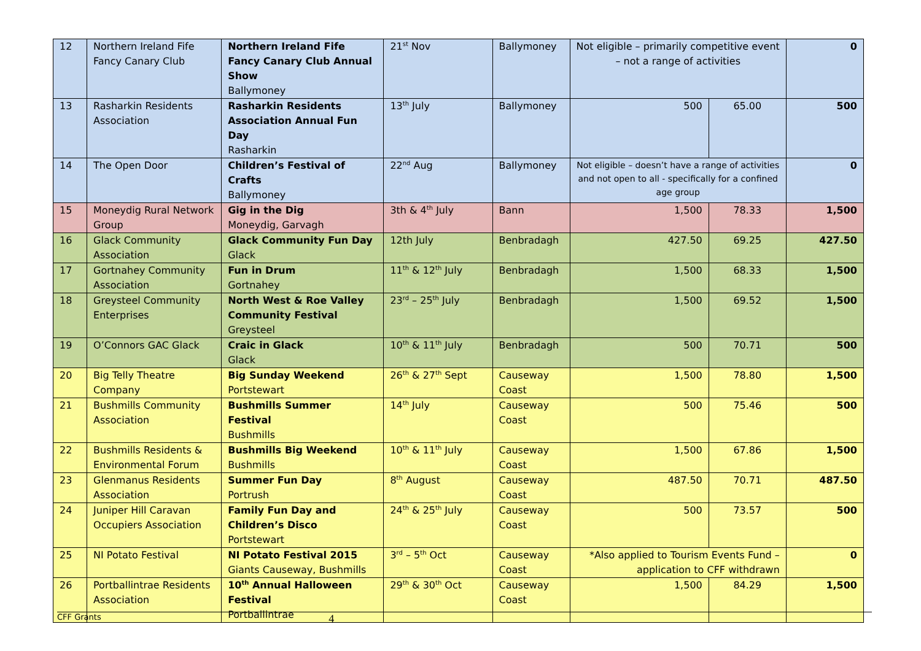| 12 | Northern Ireland Fife Fancy Canary Club | Northern Ireland Fife Fancy Canary Club Annual Show Ballymoney | 21<sup>st</sup> Nov | Ballymoney | Not eligible – primarily competitive event – not a range of activities | | 0 |
| 13 | Rasharkin Residents Association | Rasharkin Residents Association Annual Fun Day Rasharkin | 13<sup>th</sup> July | Ballymoney | 500 | 65.00 | 500 |
| 14 | The Open Door | Children’s Festival of Crafts Ballymoney | 22<sup>nd</sup> Aug | Ballymoney | Not eligible – doesn’t have a range of activities and not open to all - specifically for a confined age group | | 0 |
| 15 | Moneydig Rural Network Group | Gig in the Dig Moneydig, Garvagh | 3th & 4<sup>th</sup> July | Bann | 1,500 | 78.33 | 1,500 |
| 16 | Glack Community Association | Glack Community Fun Day Glack | 12th July | Benbradagh | 427.50 | 69.25 | 427.50 |
| 17 | Gortnahey Community Association | Fun in Drum Gortnahey | 11<sup>th</sup> & 12<sup>th</sup> July | Benbradagh | 1,500 | 68.33 | 1,500 |
| 18 | Greysteel Community Enterprises | North West & Roe Valley Community Festival Greysteel | 23<sup>rd</sup> – 25<sup>th</sup> July | Benbradagh | 1,500 | 69.52 | 1,500 |
| 19 | O’Connors GAC Glack | Craic in Glack Glack | 10<sup>th</sup> & 11<sup>th</sup> July | Benbradagh | 500 | 70.71 | 500 |
| 20 | Big Telly Theatre Company | Big Sunday Weekend Portstewart | 26<sup>th</sup> & 27<sup>th</sup> Sept | Causeway Coast | 1,500 | 78.80 | 1,500 |
| 21 | Bushmills Community Association | Bushmills Summer Festival Bushmills | 14<sup>th</sup> July | Causeway Coast | 500 | 75.46 | 500 |
| 22 | Bushmills Residents & Environmental Forum | Bushmills Big Weekend Bushmills | 10<sup>th</sup> & 11<sup>th</sup> July | Causeway Coast | 1,500 | 67.86 | 1,500 |
| 23 | Glenmanus Residents Association | Summer Fun Day Portrush | 8<sup>th</sup> August | Causeway Coast | 487.50 | 70.71 | 487.50 |
| 24 | Juniper Hill Caravan Occupiers Association | Family Fun Day and Children’s Disco Portstewart | 24<sup>th</sup> & 25<sup>th</sup> July | Causeway Coast | 500 | 73.57 | 500 |
| 25 | NI Potato Festival | NI Potato Festival 2015 Giants Causeway, Bushmills | 3<sup>rd</sup> – 5<sup>th</sup> Oct | Causeway Coast | *Also applied to Tourism Events Fund – application to CFF withdrawn | | 0 |
| 26 | Portballintrae Residents Association | 10<sup>th</sup> Annual Halloween Festival Portballintrae | 29<sup>th</sup> & 30<sup>th</sup> Oct | Causeway Coast | 1,500 | 84.29 | 1,500 |
CFF Grants 4